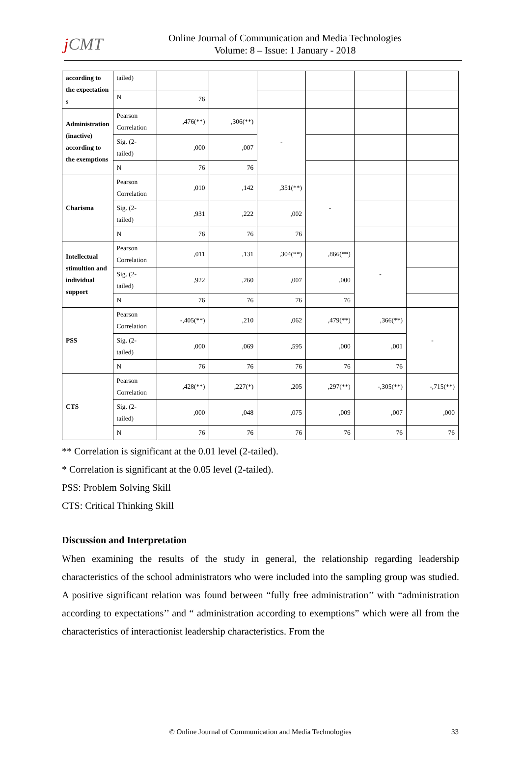j CMT
Online Journal of Communication and Media Technologies
Volume: 8 – Issue: 1 January - 2018
| according to the expectation s | tailed) | | | | | | |
| | N | 76 | | | | | |
| Administration (inactive) according to the exemptions | Pearson Correlation | ,476(**) | ,306(**) | - | | | |
| | Sig. (2-tailed) | ,000 | ,007 | | | | |
| | N | 76 | 76 | | | | |
| Charisma | Pearson Correlation | ,010 | ,142 | ,351(**) | - | | |
| | Sig. (2-tailed) | ,931 | ,222 | ,002 | | | |
| | N | 76 | 76 | 76 | | | |
| Intellectual stimultion and individual support | Pearson Correlation | ,011 | ,131 | ,304(**) | ,866(**) | - | |
| | Sig. (2-tailed) | ,922 | ,260 | ,007 | ,000 | | |
| | N | 76 | 76 | 76 | 76 | | |
| PSS | Pearson Correlation | -,405(**) | ,210 | ,062 | ,479(**) | ,366(**) | - |
| | Sig. (2-tailed) | ,000 | ,069 | ,595 | ,000 | ,001 | |
| | N | 76 | 76 | 76 | 76 | 76 | |
| CTS | Pearson Correlation | ,428(**) | ,227(*) | ,205 | ,297(**) | -,305(**) | -,715(**) |
| | Sig. (2-tailed) | ,000 | ,048 | ,075 | ,009 | ,007 | ,000 |
| | N | 76 | 76 | 76 | 76 | 76 | 76 |
** Correlation is significant at the 0.01 level (2-tailed).
* Correlation is significant at the 0.05 level (2-tailed).
PSS: Problem Solving Skill
CTS: Critical Thinking Skill
Discussion and Interpretation
When examining the results of the study in general, the relationship regarding leadership characteristics of the school administrators who were included into the sampling group was studied. A positive significant relation was found between “fully free administration’’ with “administration according to expectations’’ and “ administration according to exemptions” which were all from the characteristics of interactionist leadership characteristics. From the
© Online Journal of Communication and Media Technologies 33